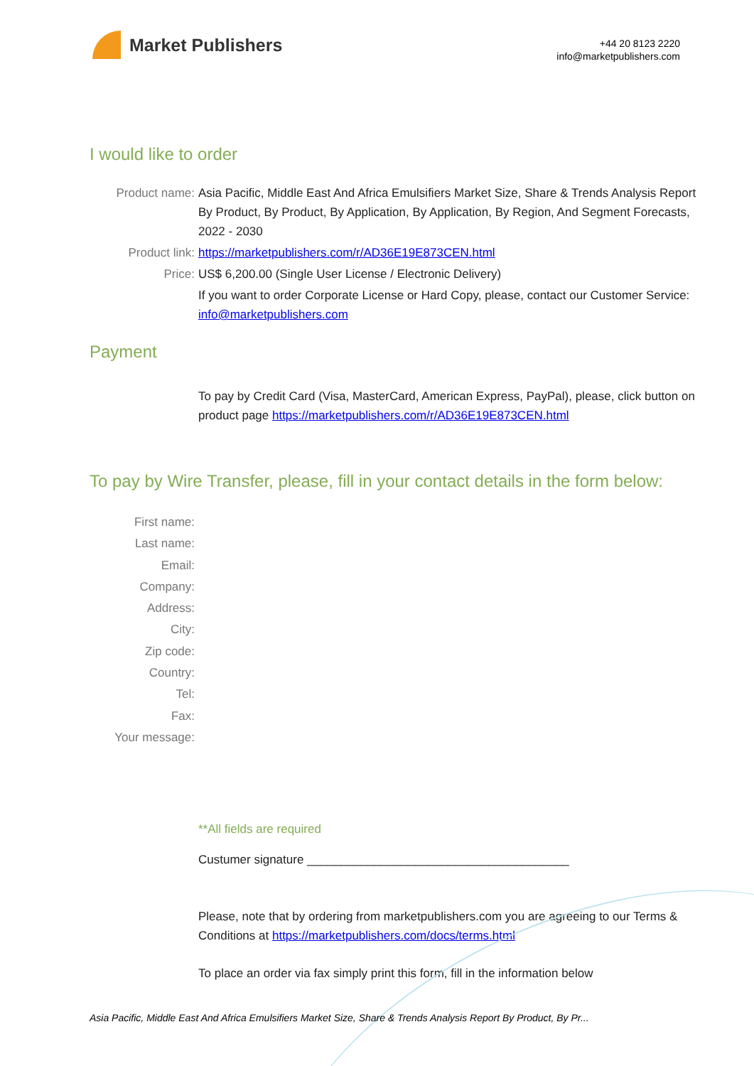Market Publishers
+44 20 8123 2220
info@marketpublishers.com
I would like to order
Product name: Asia Pacific, Middle East And Africa Emulsifiers Market Size, Share & Trends Analysis Report By Product, By Product, By Application, By Application, By Region, And Segment Forecasts, 2022 - 2030
Product link: https://marketpublishers.com/r/AD36E19E873CEN.html
Price: US$ 6,200.00 (Single User License / Electronic Delivery)
If you want to order Corporate License or Hard Copy, please, contact our Customer Service:
info@marketpublishers.com
Payment
To pay by Credit Card (Visa, MasterCard, American Express, PayPal), please, click button on product page https://marketpublishers.com/r/AD36E19E873CEN.html
To pay by Wire Transfer, please, fill in your contact details in the form below:
First name:
Last name:
Email:
Company:
Address:
City:
Zip code:
Country:
Tel:
Fax:
Your message:
**All fields are required
Custumer signature _______________________________________
Please, note that by ordering from marketpublishers.com you are agreeing to our Terms & Conditions at https://marketpublishers.com/docs/terms.html
To place an order via fax simply print this form, fill in the information below
Asia Pacific, Middle East And Africa Emulsifiers Market Size, Share & Trends Analysis Report By Product, By Pr...